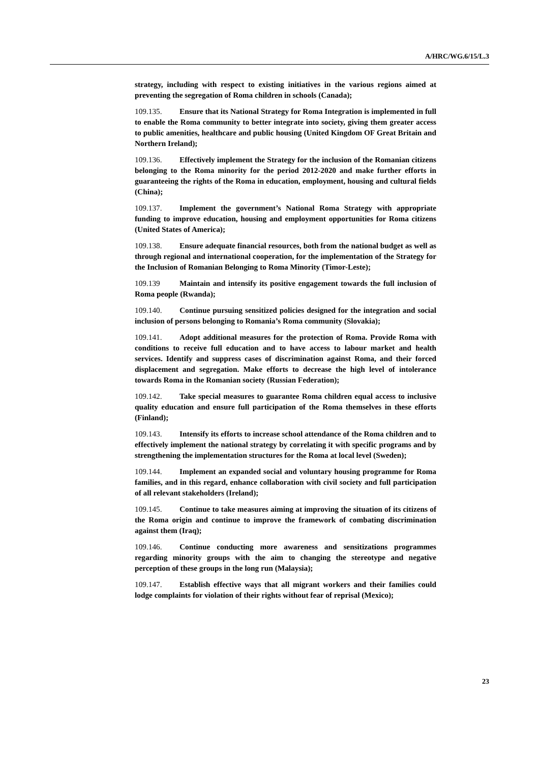A/HRC/WG.6/15/L.3
strategy, including with respect to existing initiatives in the various regions aimed at preventing the segregation of Roma children in schools (Canada);
109.135. Ensure that its National Strategy for Roma Integration is implemented in full to enable the Roma community to better integrate into society, giving them greater access to public amenities, healthcare and public housing (United Kingdom OF Great Britain and Northern Ireland);
109.136. Effectively implement the Strategy for the inclusion of the Romanian citizens belonging to the Roma minority for the period 2012-2020 and make further efforts in guaranteeing the rights of the Roma in education, employment, housing and cultural fields (China);
109.137. Implement the government’s National Roma Strategy with appropriate funding to improve education, housing and employment opportunities for Roma citizens (United States of America);
109.138. Ensure adequate financial resources, both from the national budget as well as through regional and international cooperation, for the implementation of the Strategy for the Inclusion of Romanian Belonging to Roma Minority (Timor-Leste);
109.139 Maintain and intensify its positive engagement towards the full inclusion of Roma people (Rwanda);
109.140. Continue pursuing sensitized policies designed for the integration and social inclusion of persons belonging to Romania’s Roma community (Slovakia);
109.141. Adopt additional measures for the protection of Roma. Provide Roma with conditions to receive full education and to have access to labour market and health services. Identify and suppress cases of discrimination against Roma, and their forced displacement and segregation. Make efforts to decrease the high level of intolerance towards Roma in the Romanian society (Russian Federation);
109.142. Take special measures to guarantee Roma children equal access to inclusive quality education and ensure full participation of the Roma themselves in these efforts (Finland);
109.143. Intensify its efforts to increase school attendance of the Roma children and to effectively implement the national strategy by correlating it with specific programs and by strengthening the implementation structures for the Roma at local level (Sweden);
109.144. Implement an expanded social and voluntary housing programme for Roma families, and in this regard, enhance collaboration with civil society and full participation of all relevant stakeholders (Ireland);
109.145. Continue to take measures aiming at improving the situation of its citizens of the Roma origin and continue to improve the framework of combating discrimination against them (Iraq);
109.146. Continue conducting more awareness and sensitizations programmes regarding minority groups with the aim to changing the stereotype and negative perception of these groups in the long run (Malaysia);
109.147. Establish effective ways that all migrant workers and their families could lodge complaints for violation of their rights without fear of reprisal (Mexico);
23